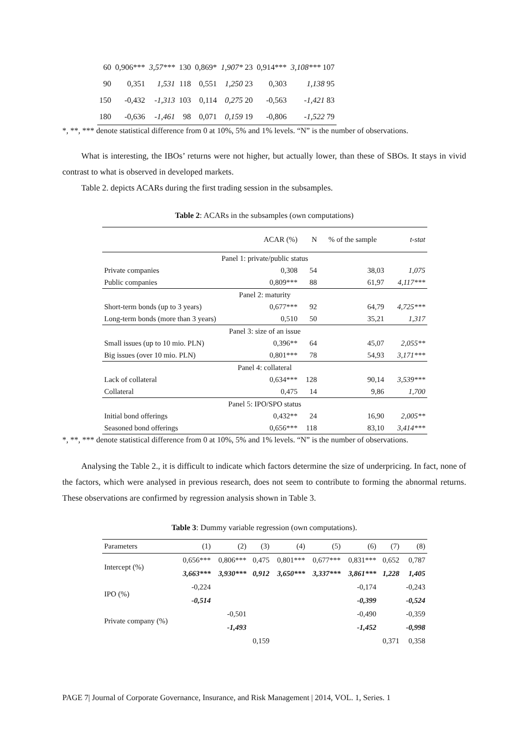| 60 | 0,906*** | 3,57*** | 130 | 0,869* | 1,907* 23 | 0,914*** | 3,108*** 107 |
| 90 | 0,351 | 1,531 | 118 | 0,551 | 1,250 23 | 0,303 | 1,138 95 |
| 150 | -0,432 | -1,313 | 103 | 0,114 | 0,275 20 | -0,563 | -1,421 83 |
| 180 | -0,636 | -1,461 | 98 | 0,071 | 0,159 19 | -0,806 | -1,522 79 |
*, **, *** denote statistical difference from 0 at 10%, 5% and 1% levels. “N” is the number of observations.
What is interesting, the IBOs’ returns were not higher, but actually lower, than these of SBOs. It stays in vivid contrast to what is observed in developed markets.
Table 2. depicts ACARs during the first trading session in the subsamples.
Table 2: ACARs in the subsamples (own computations)
| | ACAR (%) | N | % of the sample | t-stat |
| Panel 1: private/public status | | | | |
| Private companies | 0,308 | 54 | 38,03 | 1,075 |
| Public companies | 0,809*** | 88 | 61,97 | 4,117*** |
| Panel 2: maturity | | | | |
| Short-term bonds (up to 3 years) | 0,677*** | 92 | 64,79 | 4,725*** |
| Long-term bonds (more than 3 years) | 0,510 | 50 | 35,21 | 1,317 |
| Panel 3: size of an issue | | | | |
| Small issues (up to 10 mio. PLN) | 0,396** | 64 | 45,07 | 2,055** |
| Big issues (over 10 mio. PLN) | 0,801*** | 78 | 54,93 | 3,171*** |
| Panel 4: collateral | | | | |
| Lack of collateral | 0,634*** | 128 | 90,14 | 3,539*** |
| Collateral | 0,475 | 14 | 9,86 | 1,700 |
| Panel 5: IPO/SPO status | | | | |
| Initial bond offerings | 0,432** | 24 | 16,90 | 2,005** |
| Seasoned bond offerings | 0,656*** | 118 | 83,10 | 3,414*** |
*, **, *** denote statistical difference from 0 at 10%, 5% and 1% levels. “N” is the number of observations.
Analysing the Table 2., it is difficult to indicate which factors determine the size of underpricing. In fact, none of the factors, which were analysed in previous research, does not seem to contribute to forming the abnormal returns. These observations are confirmed by regression analysis shown in Table 3.
Table 3: Dummy variable regression (own computations).
| Parameters | (1) | (2) | (3) | (4) | (5) | (6) | (7) | (8) |
| Intercept (%) | 0,656*** | 0,806*** | 0,475 | 0,801*** | 0,677*** | 0,831*** | 0,652 | 0,787 |
| | 3,663*** | 3,930*** | 0,912 | 3,650*** | 3,337*** | 3,861*** | 1,228 | 1,405 |
| IPO (%) | -0,224 | | | | | -0,174 | | -0,243 |
| | -0,514 | | | | | -0,399 | | -0,524 |
| Private company (%) | | -0,501 | | | | -0,490 | | -0,359 |
| | | -1,493 | | | | -1,452 | | -0,998 |
| | | | 0,159 | | | | 0,371 | 0,358 |
PAGE 7| Journal of Corporate Governance, Insurance, and Risk Management | 2014, VOL. 1, Series. 1